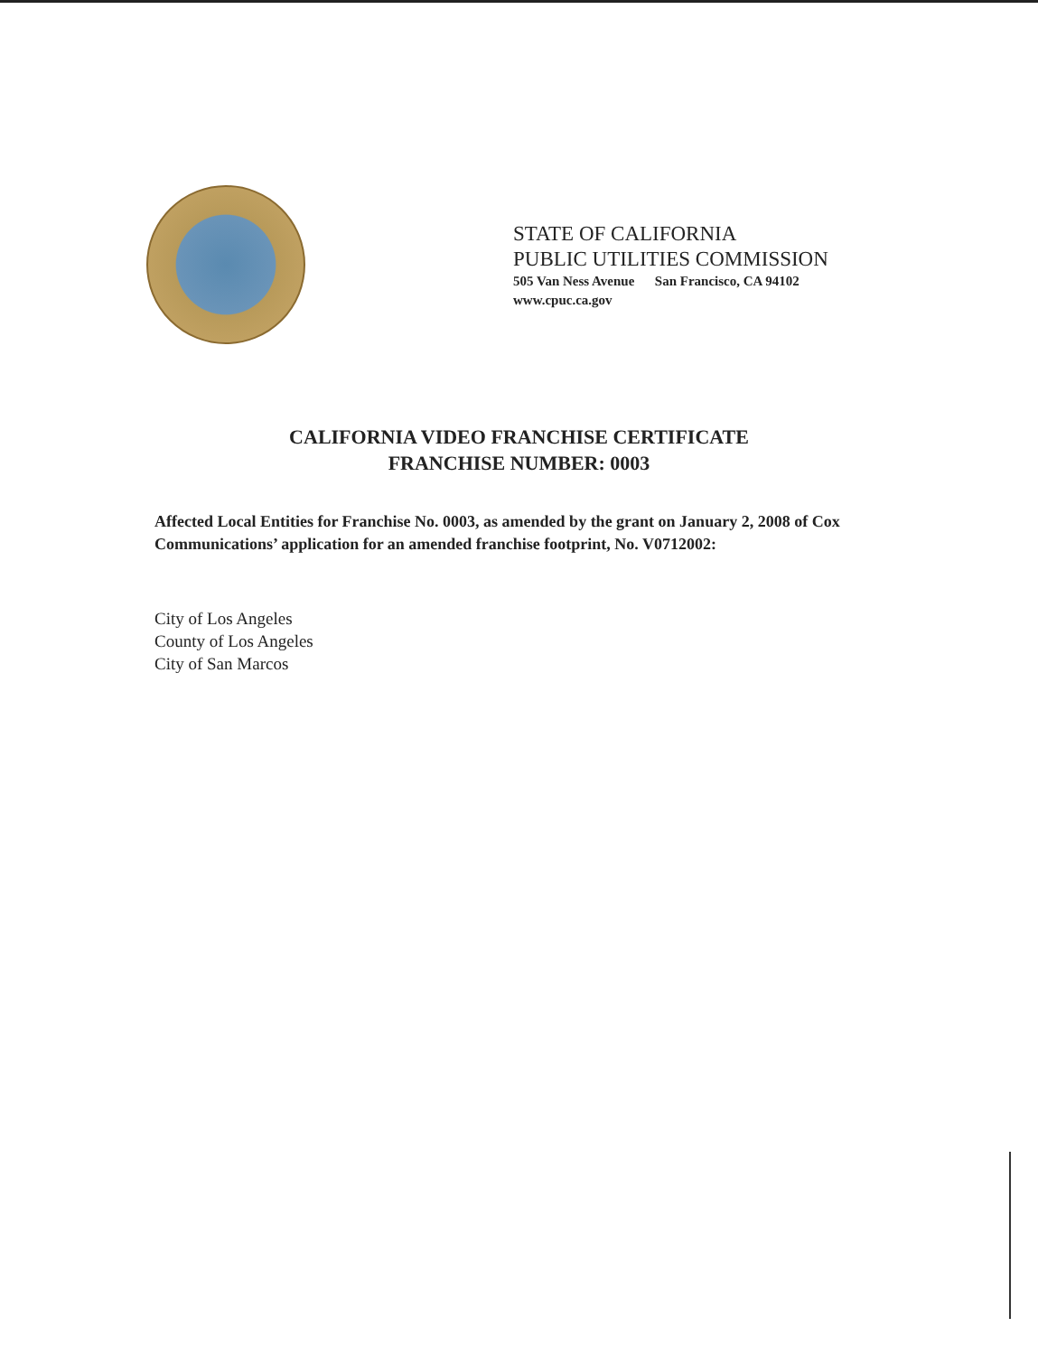STATE OF CALIFORNIA
PUBLIC UTILITIES COMMISSION
505 Van Ness Avenue San Francisco, CA 94102
www.cpuc.ca.gov
CALIFORNIA VIDEO FRANCHISE CERTIFICATE
FRANCHISE NUMBER: 0003
Affected Local Entities for Franchise No. 0003, as amended by the grant on January 2, 2008 of Cox Communications’ application for an amended franchise footprint, No. V0712002:
City of Los Angeles
County of Los Angeles
City of San Marcos